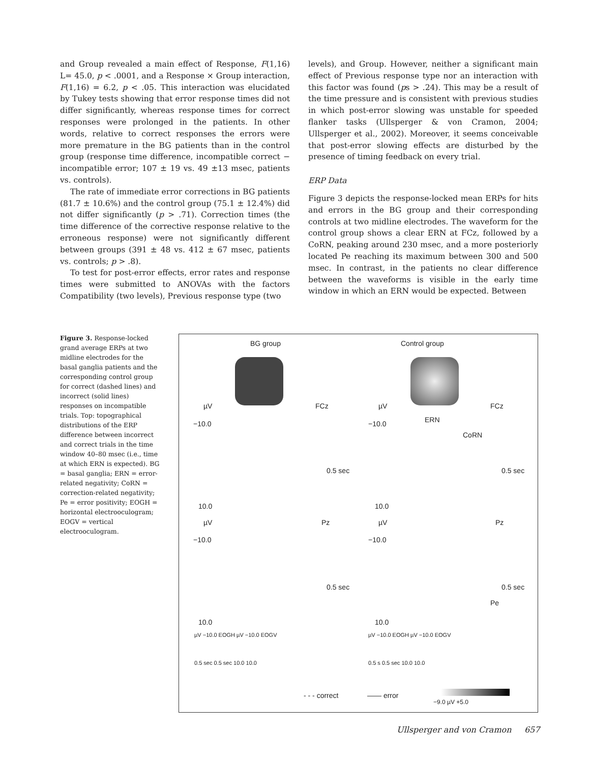and Group revealed a main effect of Response, F(1,16) L= 45.0, p < .0001, and a Response × Group interaction, F(1,16) = 6.2, p < .05. This interaction was elucidated by Tukey tests showing that error response times did not differ significantly, whereas response times for correct responses were prolonged in the patients. In other words, relative to correct responses the errors were more premature in the BG patients than in the control group (response time difference, incompatible correct − incompatible error; 107 ± 19 vs. 49 ±13 msec, patients vs. controls).
The rate of immediate error corrections in BG patients (81.7 ± 10.6%) and the control group (75.1 ± 12.4%) did not differ significantly (p > .71). Correction times (the time difference of the corrective response relative to the erroneous response) were not significantly different between groups (391 ± 48 vs. 412 ± 67 msec, patients vs. controls; p > .8).
To test for post-error effects, error rates and response times were submitted to ANOVAs with the factors Compatibility (two levels), Previous response type (two
levels), and Group. However, neither a significant main effect of Previous response type nor an interaction with this factor was found (ps > .24). This may be a result of the time pressure and is consistent with previous studies in which post-error slowing was unstable for speeded flanker tasks (Ullsperger & von Cramon, 2004; Ullsperger et al., 2002). Moreover, it seems conceivable that post-error slowing effects are disturbed by the presence of timing feedback on every trial.
ERP Data
Figure 3 depicts the response-locked mean ERPs for hits and errors in the BG group and their corresponding controls at two midline electrodes. The waveform for the control group shows a clear ERN at FCz, followed by a CoRN, peaking around 230 msec, and a more posteriorly located Pe reaching its maximum between 300 and 500 msec. In contrast, in the patients no clear difference between the waveforms is visible in the early time window in which an ERN would be expected. Between
Figure 3. Response-locked grand average ERPs at two midline electrodes for the basal ganglia patients and the corresponding control group for correct (dashed lines) and incorrect (solid lines) responses on incompatible trials. Top: topographical distributions of the ERP difference between incorrect and correct trials in the time window 40–80 msec (i.e., time at which ERN is expected). BG = basal ganglia; ERN = error-related negativity; CoRN = correction-related negativity; Pe = error positivity; EOGH = horizontal electrooculogram; EOGV = vertical electrooculogram.
BG group Control group
µV FCz µV FCz
−10.0 −10.0 ERN
CoRN
0.5 sec 0.5 sec
10.0 10.0
µV Pz µV Pz
−10.0 −10.0
0.5 sec 0.5 sec
Pe
10.0 10.0
µV −10.0 EOGH µV −10.0 EOGV µV −10.0 EOGH µV −10.0 EOGV
0.5 sec 0.5 sec 10.0 10.0 0.5 s 0.5 sec 10.0 10.0
- - - correct —— error
−9.0 µV +5.0
Ullsperger and von Cramon 657